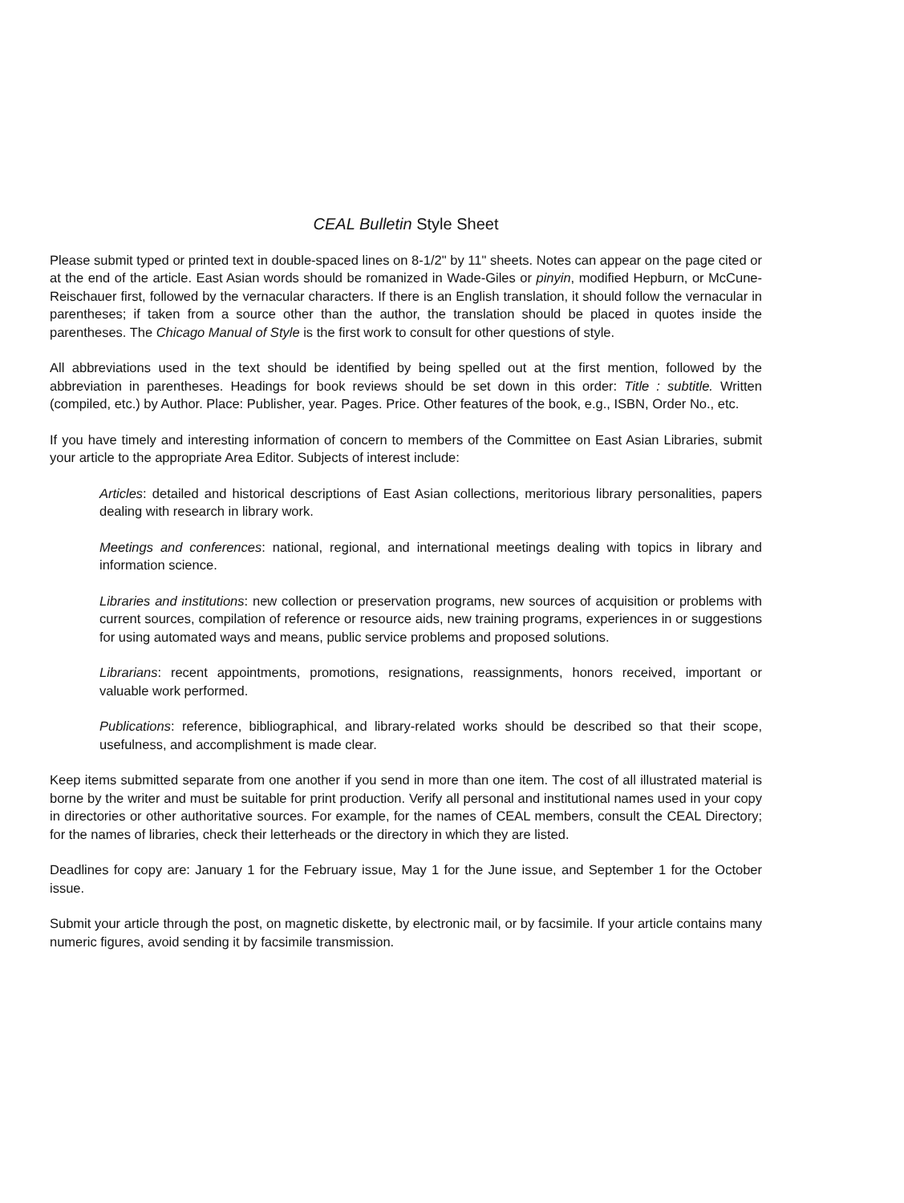CEAL Bulletin Style Sheet
Please submit typed or printed text in double-spaced lines on 8-1/2" by 11" sheets. Notes can appear on the page cited or at the end of the article. East Asian words should be romanized in Wade-Giles or pinyin, modified Hepburn, or McCune-Reischauer first, followed by the vernacular characters. If there is an English translation, it should follow the vernacular in parentheses; if taken from a source other than the author, the translation should be placed in quotes inside the parentheses. The Chicago Manual of Style is the first work to consult for other questions of style.
All abbreviations used in the text should be identified by being spelled out at the first mention, followed by the abbreviation in parentheses. Headings for book reviews should be set down in this order: Title : subtitle. Written (compiled, etc.) by Author. Place: Publisher, year. Pages. Price. Other features of the book, e.g., ISBN, Order No., etc.
If you have timely and interesting information of concern to members of the Committee on East Asian Libraries, submit your article to the appropriate Area Editor. Subjects of interest include:
Articles: detailed and historical descriptions of East Asian collections, meritorious library personalities, papers dealing with research in library work.
Meetings and conferences: national, regional, and international meetings dealing with topics in library and information science.
Libraries and institutions: new collection or preservation programs, new sources of acquisition or problems with current sources, compilation of reference or resource aids, new training programs, experiences in or suggestions for using automated ways and means, public service problems and proposed solutions.
Librarians: recent appointments, promotions, resignations, reassignments, honors received, important or valuable work performed.
Publications: reference, bibliographical, and library-related works should be described so that their scope, usefulness, and accomplishment is made clear.
Keep items submitted separate from one another if you send in more than one item. The cost of all illustrated material is borne by the writer and must be suitable for print production. Verify all personal and institutional names used in your copy in directories or other authoritative sources. For example, for the names of CEAL members, consult the CEAL Directory; for the names of libraries, check their letterheads or the directory in which they are listed.
Deadlines for copy are: January 1 for the February issue, May 1 for the June issue, and September 1 for the October issue.
Submit your article through the post, on magnetic diskette, by electronic mail, or by facsimile. If your article contains many numeric figures, avoid sending it by facsimile transmission.